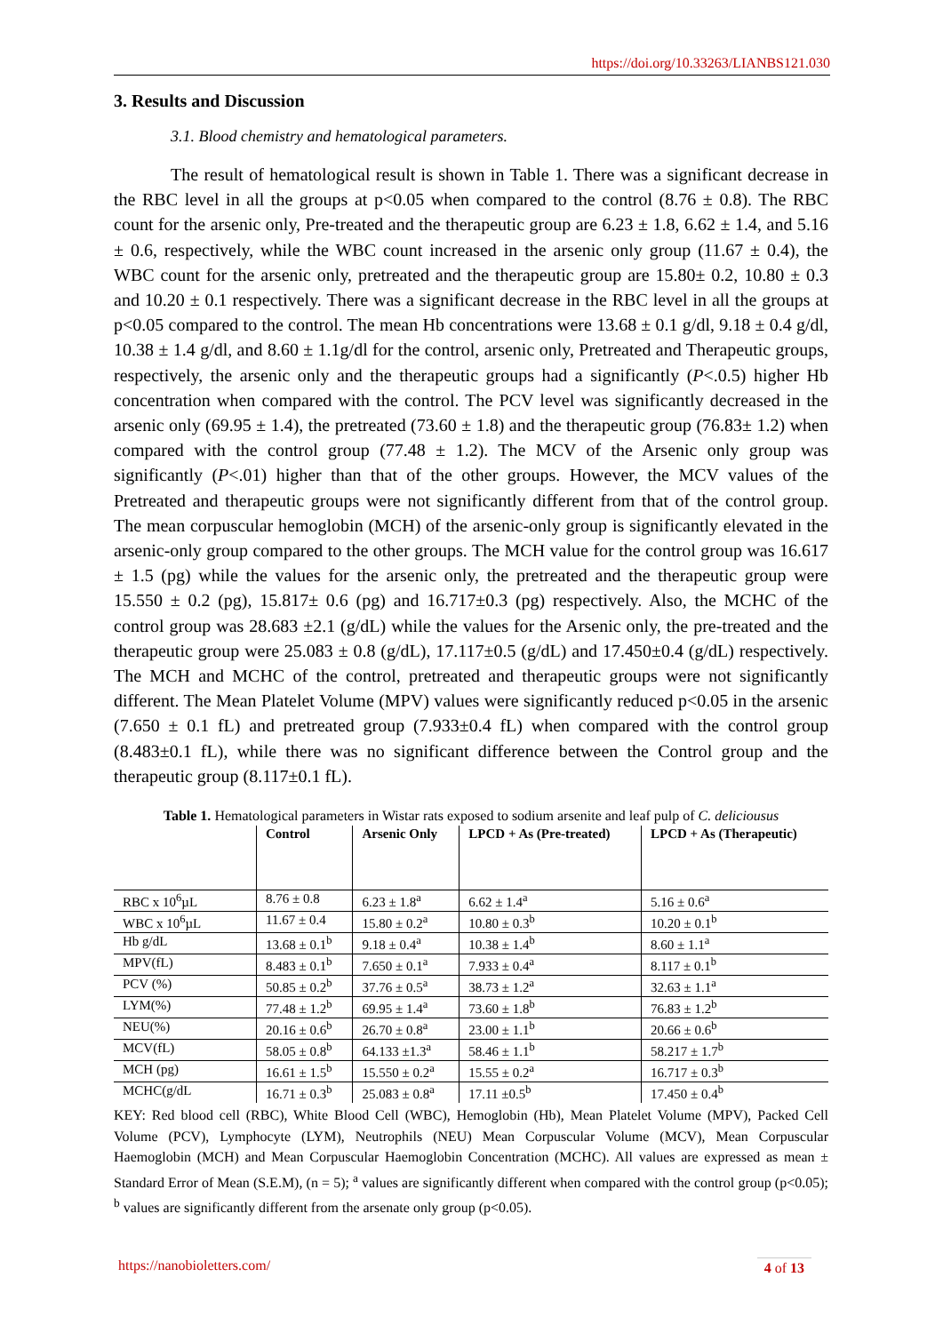https://doi.org/10.33263/LIANBS121.030
3. Results and Discussion
3.1. Blood chemistry and hematological parameters.
The result of hematological result is shown in Table 1. There was a significant decrease in the RBC level in all the groups at p<0.05 when compared to the control (8.76 ± 0.8). The RBC count for the arsenic only, Pre-treated and the therapeutic group are 6.23 ± 1.8, 6.62 ± 1.4, and 5.16 ± 0.6, respectively, while the WBC count increased in the arsenic only group (11.67 ± 0.4), the WBC count for the arsenic only, pretreated and the therapeutic group are 15.80± 0.2, 10.80 ± 0.3 and 10.20 ± 0.1 respectively. There was a significant decrease in the RBC level in all the groups at p<0.05 compared to the control. The mean Hb concentrations were 13.68 ± 0.1 g/dl, 9.18 ± 0.4 g/dl, 10.38 ± 1.4 g/dl, and 8.60 ± 1.1g/dl for the control, arsenic only, Pretreated and Therapeutic groups, respectively, the arsenic only and the therapeutic groups had a significantly (P<.0.5) higher Hb concentration when compared with the control. The PCV level was significantly decreased in the arsenic only (69.95 ± 1.4), the pretreated (73.60 ± 1.8) and the therapeutic group (76.83± 1.2) when compared with the control group (77.48 ± 1.2). The MCV of the Arsenic only group was significantly (P<.01) higher than that of the other groups. However, the MCV values of the Pretreated and therapeutic groups were not significantly different from that of the control group. The mean corpuscular hemoglobin (MCH) of the arsenic-only group is significantly elevated in the arsenic-only group compared to the other groups. The MCH value for the control group was 16.617 ± 1.5 (pg) while the values for the arsenic only, the pretreated and the therapeutic group were 15.550 ± 0.2 (pg), 15.817± 0.6 (pg) and 16.717±0.3 (pg) respectively. Also, the MCHC of the control group was 28.683 ±2.1 (g/dL) while the values for the Arsenic only, the pre-treated and the therapeutic group were 25.083 ± 0.8 (g/dL), 17.117±0.5 (g/dL) and 17.450±0.4 (g/dL) respectively. The MCH and MCHC of the control, pretreated and therapeutic groups were not significantly different. The Mean Platelet Volume (MPV) values were significantly reduced p<0.05 in the arsenic (7.650 ± 0.1 fL) and pretreated group (7.933±0.4 fL) when compared with the control group (8.483±0.1 fL), while there was no significant difference between the Control group and the therapeutic group (8.117±0.1 fL).
Table 1. Hematological parameters in Wistar rats exposed to sodium arsenite and leaf pulp of C. deliciousus
| | Control | Arsenic Only | LPCD + As (Pre-treated) | LPCD + As (Therapeutic) |
| --- | --- | --- | --- | --- |
| RBC x 10<sup>6</sup>µL | 8.76 ± 0.8 | 6.23 ± 1.8<sup>a</sup> | 6.62 ± 1.4<sup>a</sup> | 5.16 ± 0.6<sup>a</sup> |
| WBC x 10<sup>6</sup>µL | 11.67 ± 0.4 | 15.80 ± 0.2<sup>a</sup> | 10.80 ± 0.3<sup>b</sup> | 10.20 ± 0.1<sup>b</sup> |
| Hb g/dL | 13.68 ± 0.1<sup>b</sup> | 9.18 ± 0.4<sup>a</sup> | 10.38 ± 1.4<sup>b</sup> | 8.60 ± 1.1<sup>a</sup> |
| MPV(fL) | 8.483 ± 0.1<sup>b</sup> | 7.650 ± 0.1<sup>a</sup> | 7.933 ± 0.4<sup>a</sup> | 8.117 ± 0.1<sup>b</sup> |
| PCV (%) | 50.85 ± 0.2<sup>b</sup> | 37.76 ± 0.5<sup>a</sup> | 38.73 ± 1.2<sup>a</sup> | 32.63 ± 1.1<sup>a</sup> |
| LYM(%) | 77.48 ± 1.2<sup>b</sup> | 69.95 ± 1.4<sup>a</sup> | 73.60 ± 1.8<sup>b</sup> | 76.83 ± 1.2<sup>b</sup> |
| NEU(%) | 20.16 ± 0.6<sup>b</sup> | 26.70 ± 0.8<sup>a</sup> | 23.00 ± 1.1<sup>b</sup> | 20.66 ± 0.6<sup>b</sup> |
| MCV(fL) | 58.05 ± 0.8<sup>b</sup> | 64.133 ±1.3<sup>a</sup> | 58.46 ± 1.1<sup>b</sup> | 58.217 ± 1.7<sup>b</sup> |
| MCH (pg) | 16.61 ± 1.5<sup>b</sup> | 15.550 ± 0.2<sup>a</sup> | 15.55 ± 0.2<sup>a</sup> | 16.717 ± 0.3<sup>b</sup> |
| MCHC(g/dL | 16.71 ± 0.3<sup>b</sup> | 25.083 ± 0.8<sup>a</sup> | 17.11 ±0.5<sup>b</sup> | 17.450 ± 0.4<sup>b</sup> |
KEY: Red blood cell (RBC), White Blood Cell (WBC), Hemoglobin (Hb), Mean Platelet Volume (MPV), Packed Cell Volume (PCV), Lymphocyte (LYM), Neutrophils (NEU) Mean Corpuscular Volume (MCV), Mean Corpuscular Haemoglobin (MCH) and Mean Corpuscular Haemoglobin Concentration (MCHC). All values are expressed as mean ± Standard Error of Mean (S.E.M), (n = 5); <sup>a</sup> values are significantly different when compared with the control group (p<0.05); <sup>b</sup> values are significantly different from the arsenate only group (p<0.05).
https://nanobioletters.com/ 4 of 13